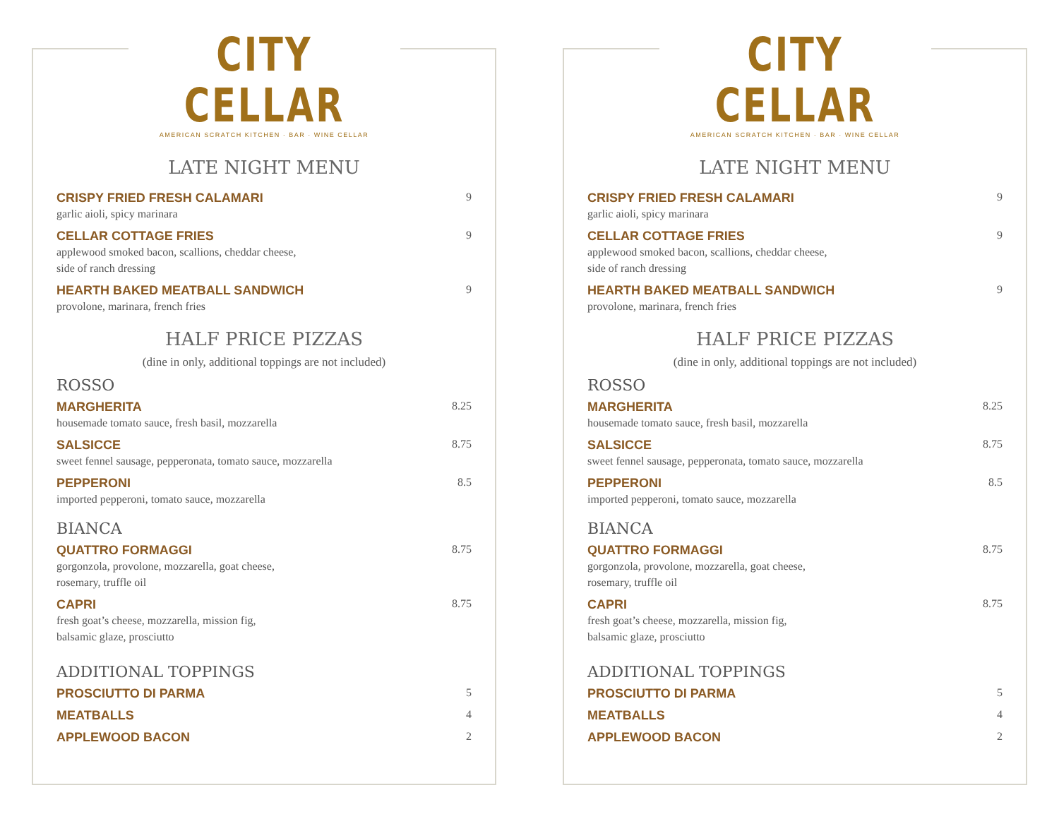CITY CELLAR
AMERICAN SCRATCH KITCHEN · BAR · WINE CELLAR
LATE NIGHT MENU
CRISPY FRIED FRESH CALAMARI
garlic aioli, spicy marinara
9
CELLAR COTTAGE FRIES
applewood smoked bacon, scallions, cheddar cheese,
side of ranch dressing
9
HEARTH BAKED MEATBALL SANDWICH
provolone, marinara, french fries
9
HALF PRICE PIZZAS
(dine in only, additional toppings are not included)
ROSSO
MARGHERITA
housemade tomato sauce, fresh basil, mozzarella
8.25
SALSICCE
sweet fennel sausage, pepperonata, tomato sauce, mozzarella
8.75
PEPPERONI
imported pepperoni, tomato sauce, mozzarella
8.5
BIANCA
QUATTRO FORMAGGI
gorgonzola, provolone, mozzarella, goat cheese,
rosemary, truffle oil
8.75
CAPRI
fresh goat’s cheese, mozzarella, mission fig,
balsamic glaze, prosciutto
8.75
ADDITIONAL TOPPINGS
PROSCIUTTO DI PARMA 5
MEATBALLS 4
APPLEWOOD BACON 2
CITY CELLAR
AMERICAN SCRATCH KITCHEN · BAR · WINE CELLAR
LATE NIGHT MENU
CRISPY FRIED FRESH CALAMARI
garlic aioli, spicy marinara
9
CELLAR COTTAGE FRIES
applewood smoked bacon, scallions, cheddar cheese,
side of ranch dressing
9
HEARTH BAKED MEATBALL SANDWICH
provolone, marinara, french fries
9
HALF PRICE PIZZAS
(dine in only, additional toppings are not included)
ROSSO
MARGHERITA
housemade tomato sauce, fresh basil, mozzarella
8.25
SALSICCE
sweet fennel sausage, pepperonata, tomato sauce, mozzarella
8.75
PEPPERONI
imported pepperoni, tomato sauce, mozzarella
8.5
BIANCA
QUATTRO FORMAGGI
gorgonzola, provolone, mozzarella, goat cheese,
rosemary, truffle oil
8.75
CAPRI
fresh goat’s cheese, mozzarella, mission fig,
balsamic glaze, prosciutto
8.75
ADDITIONAL TOPPINGS
PROSCIUTTO DI PARMA 5
MEATBALLS 4
APPLEWOOD BACON 2